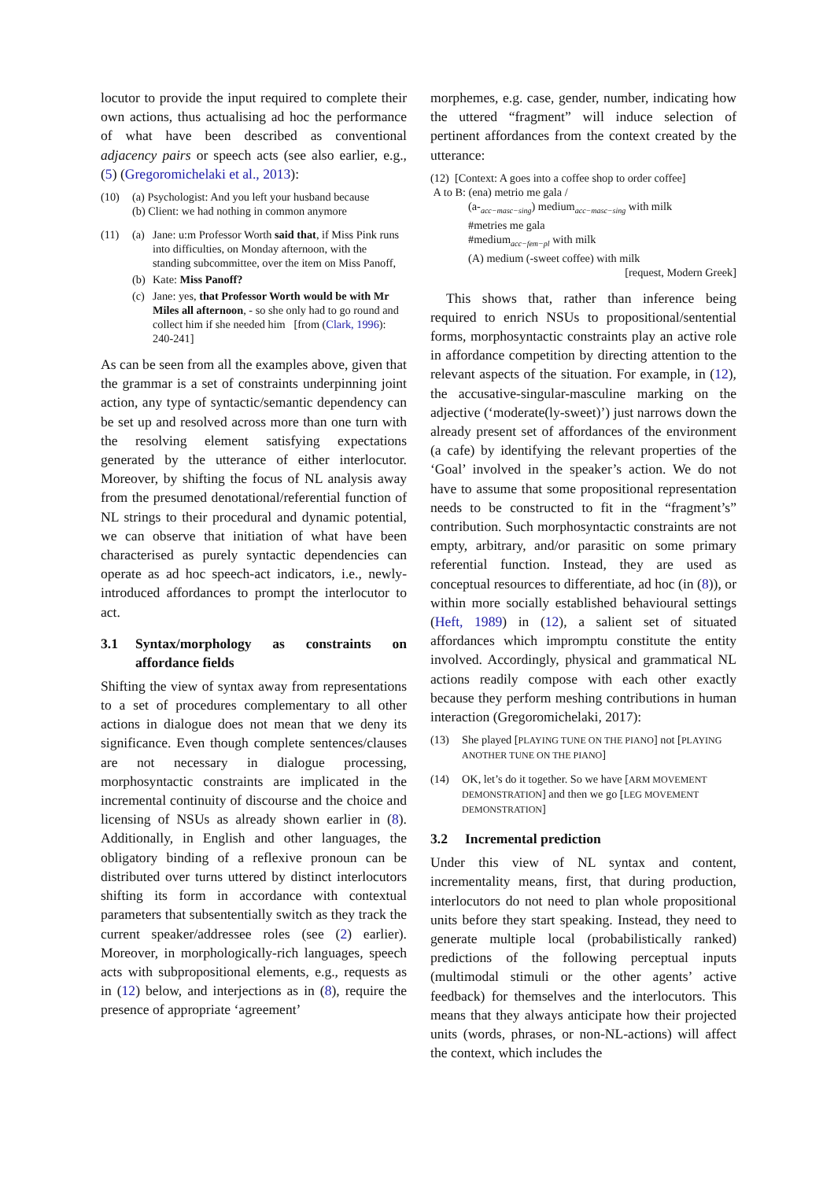locutor to provide the input required to complete their own actions, thus actualising ad hoc the performance of what have been described as conventional adjacency pairs or speech acts (see also earlier, e.g., (5) (Gregoromichelaki et al., 2013):
(10) (a) Psychologist: And you left your husband because
(b) Client: we had nothing in common anymore
(11) (a) Jane: u:m Professor Worth said that, if Miss Pink runs into difficulties, on Monday afternoon, with the standing subcommittee, over the item on Miss Panoff,
(b) Kate: Miss Panoff?
(c) Jane: yes, that Professor Worth would be with Mr Miles all afternoon, - so she only had to go round and collect him if she needed him [from (Clark, 1996): 240-241]
As can be seen from all the examples above, given that the grammar is a set of constraints underpinning joint action, any type of syntactic/semantic dependency can be set up and resolved across more than one turn with the resolving element satisfying expectations generated by the utterance of either interlocutor. Moreover, by shifting the focus of NL analysis away from the presumed denotational/referential function of NL strings to their procedural and dynamic potential, we can observe that initiation of what have been characterised as purely syntactic dependencies can operate as ad hoc speech-act indicators, i.e., newly-introduced affordances to prompt the interlocutor to act.
3.1 Syntax/morphology as constraints on affordance fields
Shifting the view of syntax away from representations to a set of procedures complementary to all other actions in dialogue does not mean that we deny its significance. Even though complete sentences/clauses are not necessary in dialogue processing, morphosyntactic constraints are implicated in the incremental continuity of discourse and the choice and licensing of NSUs as already shown earlier in (8). Additionally, in English and other languages, the obligatory binding of a reflexive pronoun can be distributed over turns uttered by distinct interlocutors shifting its form in accordance with contextual parameters that subsententially switch as they track the current speaker/addressee roles (see (2) earlier). Moreover, in morphologically-rich languages, speech acts with subpropositional elements, e.g., requests as in (12) below, and interjections as in (8), require the presence of appropriate ‘agreement’
morphemes, e.g. case, gender, number, indicating how the uttered “fragment” will induce selection of pertinent affordances from the context created by the utterance:
(12) [Context: A goes into a coffee shop to order coffee]
A to B: (ena) metrio me gala /
(a-<sub>acc−masc−sing</sub>) medium<sub>acc−masc−sing</sub> with milk
#metries me gala
#medium<sub>acc−fem−pl</sub> with milk
(A) medium (-sweet coffee) with milk
[request, Modern Greek]
This shows that, rather than inference being required to enrich NSUs to propositional/sentential forms, morphosyntactic constraints play an active role in affordance competition by directing attention to the relevant aspects of the situation. For example, in (12), the accusative-singular-masculine marking on the adjective (‘moderate(ly-sweet)’) just narrows down the already present set of affordances of the environment (a cafe) by identifying the relevant properties of the ‘Goal’ involved in the speaker’s action. We do not have to assume that some propositional representation needs to be constructed to fit in the “fragment’s” contribution. Such morphosyntactic constraints are not empty, arbitrary, and/or parasitic on some primary referential function. Instead, they are used as conceptual resources to differentiate, ad hoc (in (8)), or within more socially established behavioural settings (Heft, 1989) in (12), a salient set of situated affordances which impromptu constitute the entity involved. Accordingly, physical and grammatical NL actions readily compose with each other exactly because they perform meshing contributions in human interaction (Gregoromichelaki, 2017):
(13) She played [PLAYING TUNE ON THE PIANO] not [PLAYING ANOTHER TUNE ON THE PIANO]
(14) OK, let’s do it together. So we have [ARM MOVEMENT DEMONSTRATION] and then we go [LEG MOVEMENT DEMONSTRATION]
3.2 Incremental prediction
Under this view of NL syntax and content, incrementality means, first, that during production, interlocutors do not need to plan whole propositional units before they start speaking. Instead, they need to generate multiple local (probabilistically ranked) predictions of the following perceptual inputs (multimodal stimuli or the other agents’ active feedback) for themselves and the interlocutors. This means that they always anticipate how their projected units (words, phrases, or non-NL-actions) will affect the context, which includes the